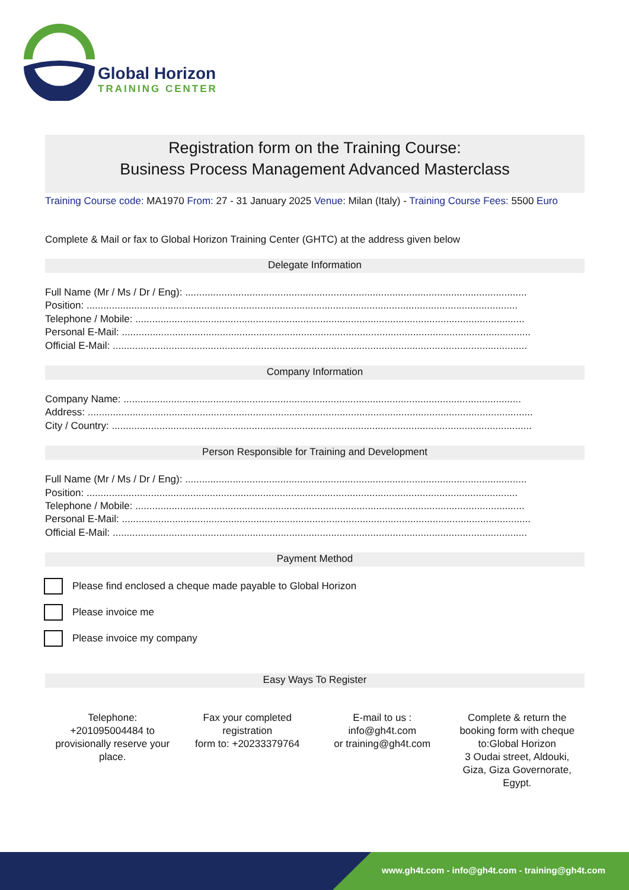Global Horizon
TRAINING CENTER
Registration form on the Training Course:
Business Process Management Advanced Masterclass
Training Course code: MA1970 From: 27 - 31 January 2025 Venue: Milan (Italy) - Training Course Fees: 5500 Euro
Complete & Mail or fax to Global Horizon Training Center (GHTC) at the address given below
Delegate Information
Full Name (Mr / Ms / Dr / Eng): ..........................................................................................................................
Position: ..........................................................................................................................................................
Telephone / Mobile: ...........................................................................................................................................
Personal E-Mail: ..................................................................................................................................................
Official E-Mail: ....................................................................................................................................................
Company Information
Company Name: ..............................................................................................................................................
Address: ...............................................................................................................................................................
City / Country: ......................................................................................................................................................
Person Responsible for Training and Development
Full Name (Mr / Ms / Dr / Eng): ..........................................................................................................................
Position: ..........................................................................................................................................................
Telephone / Mobile: ...........................................................................................................................................
Personal E-Mail: ..................................................................................................................................................
Official E-Mail: ....................................................................................................................................................
Payment Method
Please find enclosed a cheque made payable to Global Horizon
Please invoice me
Please invoice my company
Easy Ways To Register
Telephone:
+201095004484 to provisionally reserve your place.
Fax your completed registration
form to: +20233379764
E-mail to us :
info@gh4t.com
or training@gh4t.com
Complete & return the booking form with cheque to:Global Horizon
3 Oudai street, Aldouki, Giza, Giza Governorate, Egypt.
www.gh4t.com - info@gh4t.com - training@gh4t.com